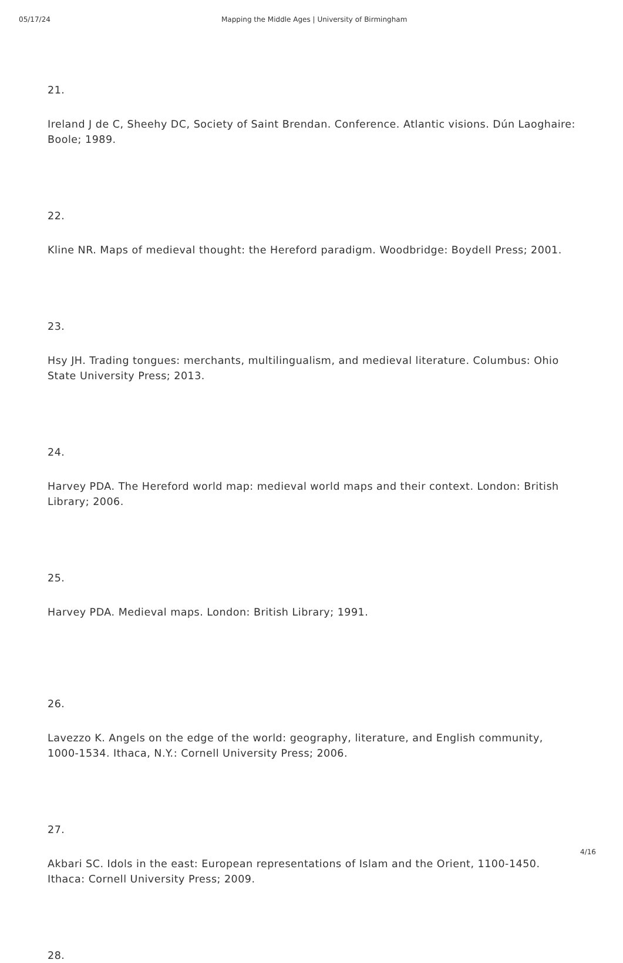05/17/24 Mapping the Middle Ages | University of Birmingham
21.
Ireland J de C, Sheehy DC, Society of Saint Brendan. Conference. Atlantic visions. Dún Laoghaire: Boole; 1989.
22.
Kline NR. Maps of medieval thought: the Hereford paradigm. Woodbridge: Boydell Press; 2001.
23.
Hsy JH. Trading tongues: merchants, multilingualism, and medieval literature. Columbus: Ohio State University Press; 2013.
24.
Harvey PDA. The Hereford world map: medieval world maps and their context. London: British Library; 2006.
25.
Harvey PDA. Medieval maps. London: British Library; 1991.
26.
Lavezzo K. Angels on the edge of the world: geography, literature, and English community, 1000-1534. Ithaca, N.Y.: Cornell University Press; 2006.
27.
Akbari SC. Idols in the east: European representations of Islam and the Orient, 1100-1450. Ithaca: Cornell University Press; 2009.
28.
4/16